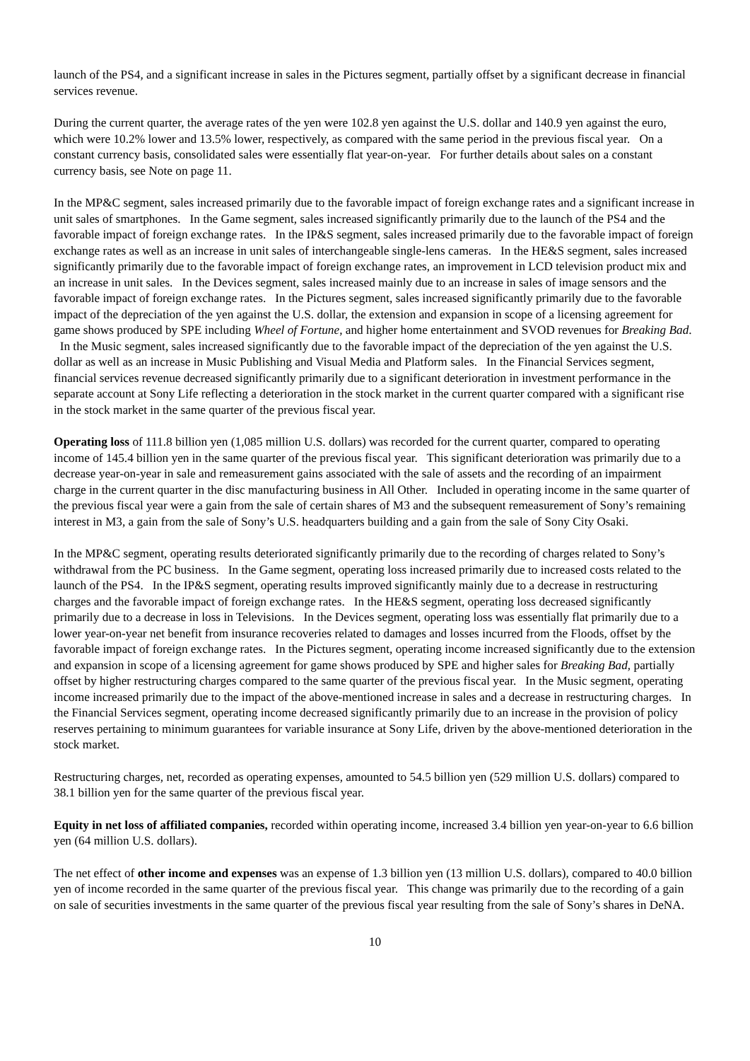launch of the PS4, and a significant increase in sales in the Pictures segment, partially offset by a significant decrease in financial services revenue.
During the current quarter, the average rates of the yen were 102.8 yen against the U.S. dollar and 140.9 yen against the euro, which were 10.2% lower and 13.5% lower, respectively, as compared with the same period in the previous fiscal year. On a constant currency basis, consolidated sales were essentially flat year-on-year. For further details about sales on a constant currency basis, see Note on page 11.
In the MP&C segment, sales increased primarily due to the favorable impact of foreign exchange rates and a significant increase in unit sales of smartphones. In the Game segment, sales increased significantly primarily due to the launch of the PS4 and the favorable impact of foreign exchange rates. In the IP&S segment, sales increased primarily due to the favorable impact of foreign exchange rates as well as an increase in unit sales of interchangeable single-lens cameras. In the HE&S segment, sales increased significantly primarily due to the favorable impact of foreign exchange rates, an improvement in LCD television product mix and an increase in unit sales. In the Devices segment, sales increased mainly due to an increase in sales of image sensors and the favorable impact of foreign exchange rates. In the Pictures segment, sales increased significantly primarily due to the favorable impact of the depreciation of the yen against the U.S. dollar, the extension and expansion in scope of a licensing agreement for game shows produced by SPE including Wheel of Fortune, and higher home entertainment and SVOD revenues for Breaking Bad. In the Music segment, sales increased significantly due to the favorable impact of the depreciation of the yen against the U.S. dollar as well as an increase in Music Publishing and Visual Media and Platform sales. In the Financial Services segment, financial services revenue decreased significantly primarily due to a significant deterioration in investment performance in the separate account at Sony Life reflecting a deterioration in the stock market in the current quarter compared with a significant rise in the stock market in the same quarter of the previous fiscal year.
Operating loss of 111.8 billion yen (1,085 million U.S. dollars) was recorded for the current quarter, compared to operating income of 145.4 billion yen in the same quarter of the previous fiscal year. This significant deterioration was primarily due to a decrease year-on-year in sale and remeasurement gains associated with the sale of assets and the recording of an impairment charge in the current quarter in the disc manufacturing business in All Other. Included in operating income in the same quarter of the previous fiscal year were a gain from the sale of certain shares of M3 and the subsequent remeasurement of Sony’s remaining interest in M3, a gain from the sale of Sony’s U.S. headquarters building and a gain from the sale of Sony City Osaki.
In the MP&C segment, operating results deteriorated significantly primarily due to the recording of charges related to Sony’s withdrawal from the PC business. In the Game segment, operating loss increased primarily due to increased costs related to the launch of the PS4. In the IP&S segment, operating results improved significantly mainly due to a decrease in restructuring charges and the favorable impact of foreign exchange rates. In the HE&S segment, operating loss decreased significantly primarily due to a decrease in loss in Televisions. In the Devices segment, operating loss was essentially flat primarily due to a lower year-on-year net benefit from insurance recoveries related to damages and losses incurred from the Floods, offset by the favorable impact of foreign exchange rates. In the Pictures segment, operating income increased significantly due to the extension and expansion in scope of a licensing agreement for game shows produced by SPE and higher sales for Breaking Bad, partially offset by higher restructuring charges compared to the same quarter of the previous fiscal year. In the Music segment, operating income increased primarily due to the impact of the above-mentioned increase in sales and a decrease in restructuring charges. In the Financial Services segment, operating income decreased significantly primarily due to an increase in the provision of policy reserves pertaining to minimum guarantees for variable insurance at Sony Life, driven by the above-mentioned deterioration in the stock market.
Restructuring charges, net, recorded as operating expenses, amounted to 54.5 billion yen (529 million U.S. dollars) compared to 38.1 billion yen for the same quarter of the previous fiscal year.
Equity in net loss of affiliated companies, recorded within operating income, increased 3.4 billion yen year-on-year to 6.6 billion yen (64 million U.S. dollars).
The net effect of other income and expenses was an expense of 1.3 billion yen (13 million U.S. dollars), compared to 40.0 billion yen of income recorded in the same quarter of the previous fiscal year. This change was primarily due to the recording of a gain on sale of securities investments in the same quarter of the previous fiscal year resulting from the sale of Sony’s shares in DeNA.
10